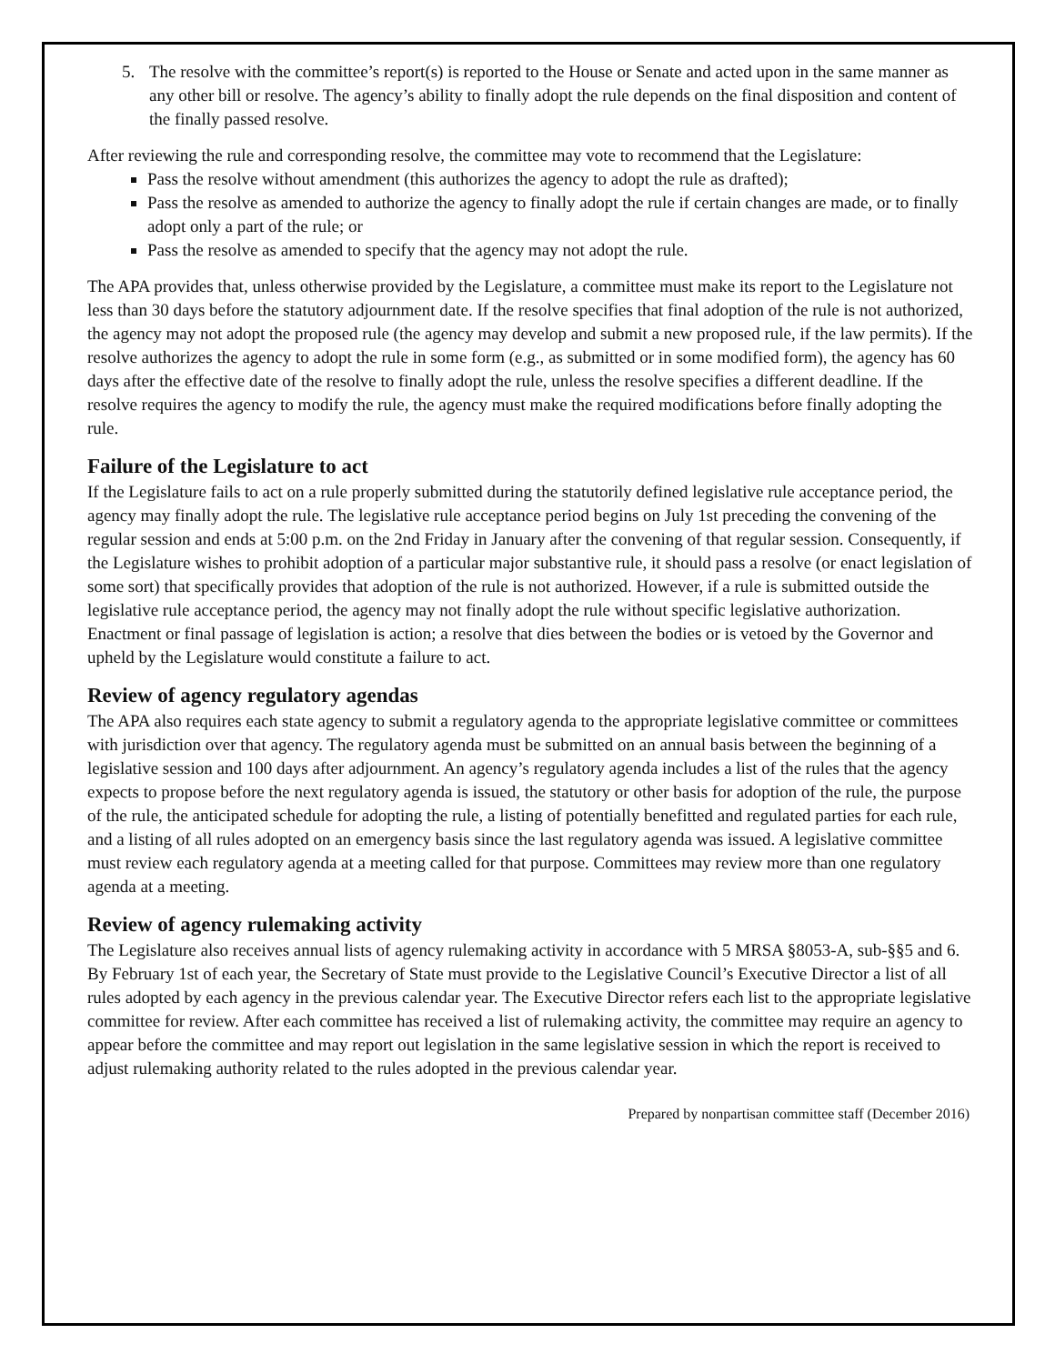5. The resolve with the committee’s report(s) is reported to the House or Senate and acted upon in the same manner as any other bill or resolve. The agency’s ability to finally adopt the rule depends on the final disposition and content of the finally passed resolve.
After reviewing the rule and corresponding resolve, the committee may vote to recommend that the Legislature:
Pass the resolve without amendment (this authorizes the agency to adopt the rule as drafted);
Pass the resolve as amended to authorize the agency to finally adopt the rule if certain changes are made, or to finally adopt only a part of the rule; or
Pass the resolve as amended to specify that the agency may not adopt the rule.
The APA provides that, unless otherwise provided by the Legislature, a committee must make its report to the Legislature not less than 30 days before the statutory adjournment date. If the resolve specifies that final adoption of the rule is not authorized, the agency may not adopt the proposed rule (the agency may develop and submit a new proposed rule, if the law permits). If the resolve authorizes the agency to adopt the rule in some form (e.g., as submitted or in some modified form), the agency has 60 days after the effective date of the resolve to finally adopt the rule, unless the resolve specifies a different deadline. If the resolve requires the agency to modify the rule, the agency must make the required modifications before finally adopting the rule.
Failure of the Legislature to act
If the Legislature fails to act on a rule properly submitted during the statutorily defined legislative rule acceptance period, the agency may finally adopt the rule. The legislative rule acceptance period begins on July 1st preceding the convening of the regular session and ends at 5:00 p.m. on the 2nd Friday in January after the convening of that regular session. Consequently, if the Legislature wishes to prohibit adoption of a particular major substantive rule, it should pass a resolve (or enact legislation of some sort) that specifically provides that adoption of the rule is not authorized. However, if a rule is submitted outside the legislative rule acceptance period, the agency may not finally adopt the rule without specific legislative authorization. Enactment or final passage of legislation is action; a resolve that dies between the bodies or is vetoed by the Governor and upheld by the Legislature would constitute a failure to act.
Review of agency regulatory agendas
The APA also requires each state agency to submit a regulatory agenda to the appropriate legislative committee or committees with jurisdiction over that agency. The regulatory agenda must be submitted on an annual basis between the beginning of a legislative session and 100 days after adjournment. An agency’s regulatory agenda includes a list of the rules that the agency expects to propose before the next regulatory agenda is issued, the statutory or other basis for adoption of the rule, the purpose of the rule, the anticipated schedule for adopting the rule, a listing of potentially benefitted and regulated parties for each rule, and a listing of all rules adopted on an emergency basis since the last regulatory agenda was issued. A legislative committee must review each regulatory agenda at a meeting called for that purpose. Committees may review more than one regulatory agenda at a meeting.
Review of agency rulemaking activity
The Legislature also receives annual lists of agency rulemaking activity in accordance with 5 MRSA §8053-A, sub-§§5 and 6. By February 1st of each year, the Secretary of State must provide to the Legislative Council’s Executive Director a list of all rules adopted by each agency in the previous calendar year. The Executive Director refers each list to the appropriate legislative committee for review. After each committee has received a list of rulemaking activity, the committee may require an agency to appear before the committee and may report out legislation in the same legislative session in which the report is received to adjust rulemaking authority related to the rules adopted in the previous calendar year.
Prepared by nonpartisan committee staff (December 2016)